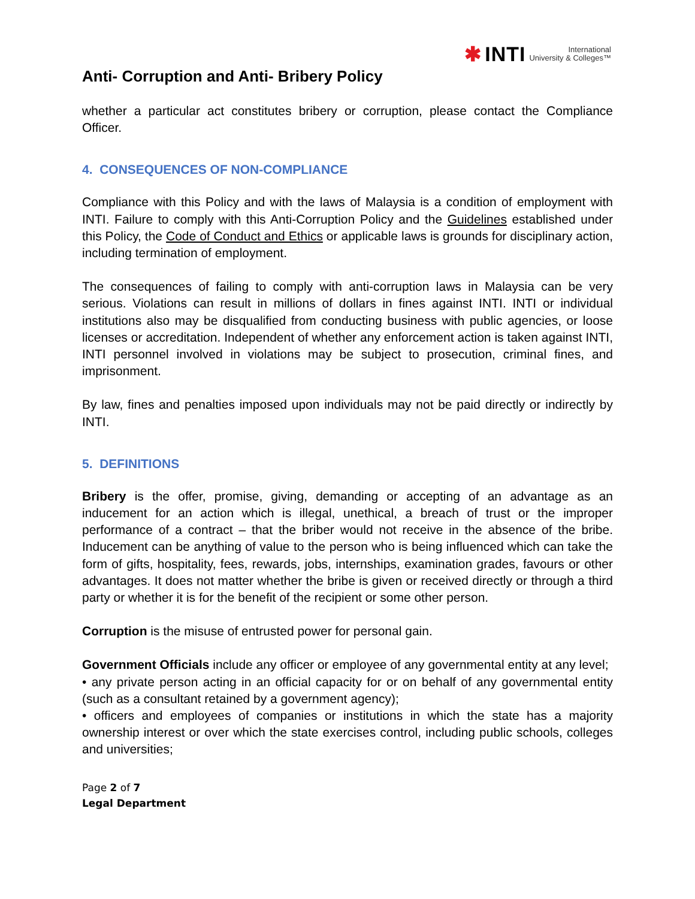✱ INTI International
University & Colleges™
Anti- Corruption and Anti- Bribery Policy
whether a particular act constitutes bribery or corruption, please contact the Compliance Officer.
4. CONSEQUENCES OF NON-COMPLIANCE
Compliance with this Policy and with the laws of Malaysia is a condition of employment with INTI. Failure to comply with this Anti-Corruption Policy and the Guidelines established under this Policy, the Code of Conduct and Ethics or applicable laws is grounds for disciplinary action, including termination of employment.
The consequences of failing to comply with anti-corruption laws in Malaysia can be very serious. Violations can result in millions of dollars in fines against INTI. INTI or individual institutions also may be disqualified from conducting business with public agencies, or loose licenses or accreditation. Independent of whether any enforcement action is taken against INTI, INTI personnel involved in violations may be subject to prosecution, criminal fines, and imprisonment.
By law, fines and penalties imposed upon individuals may not be paid directly or indirectly by INTI.
5. DEFINITIONS
Bribery is the offer, promise, giving, demanding or accepting of an advantage as an inducement for an action which is illegal, unethical, a breach of trust or the improper performance of a contract – that the briber would not receive in the absence of the bribe. Inducement can be anything of value to the person who is being influenced which can take the form of gifts, hospitality, fees, rewards, jobs, internships, examination grades, favours or other advantages. It does not matter whether the bribe is given or received directly or through a third party or whether it is for the benefit of the recipient or some other person.
Corruption is the misuse of entrusted power for personal gain.
Government Officials include any officer or employee of any governmental entity at any level;
• any private person acting in an official capacity for or on behalf of any governmental entity (such as a consultant retained by a government agency);
• officers and employees of companies or institutions in which the state has a majority ownership interest or over which the state exercises control, including public schools, colleges and universities;
Page 2 of 7
Legal Department